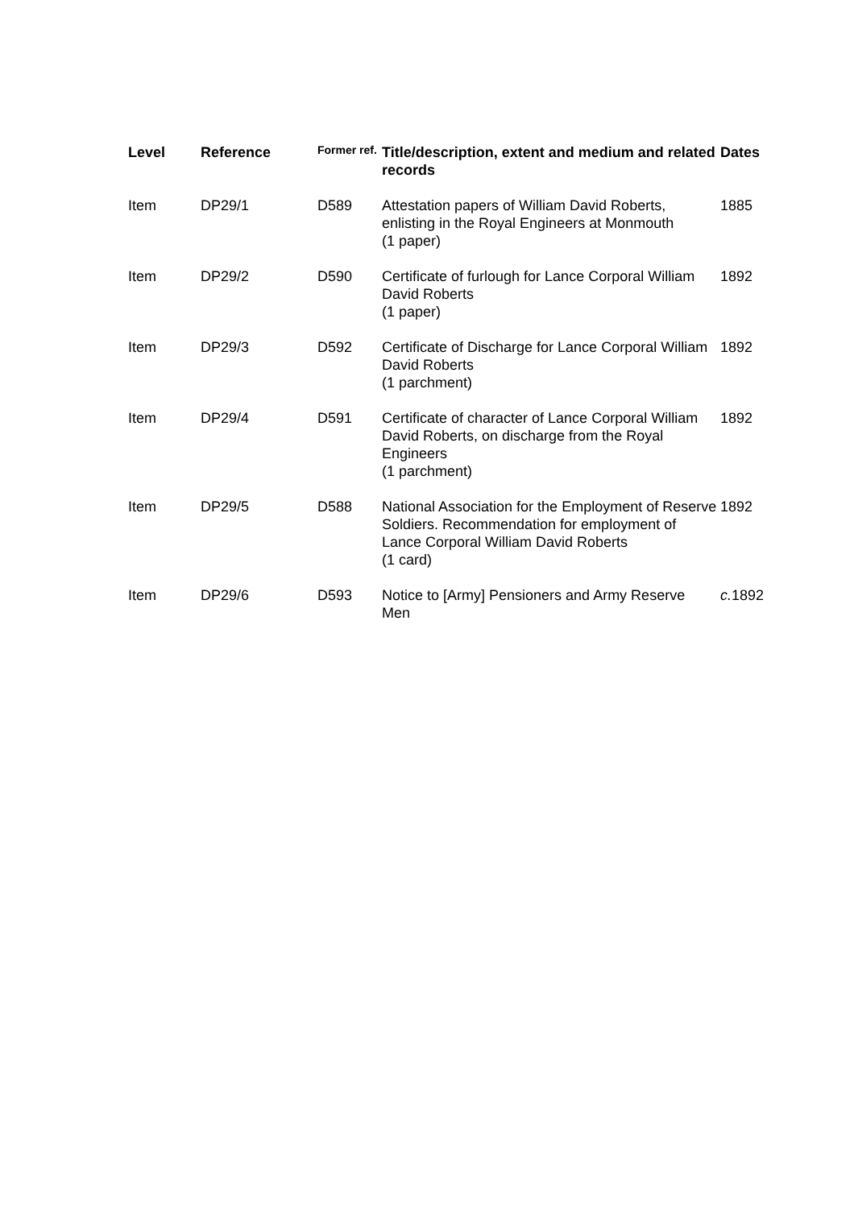| Level | Reference | Former ref. | Title/description, extent and medium and related records | Dates |
| --- | --- | --- | --- | --- |
| Item | DP29/1 | D589 | Attestation papers of William David Roberts, enlisting in the Royal Engineers at Monmouth (1 paper) | 1885 |
| Item | DP29/2 | D590 | Certificate of furlough for Lance Corporal William David Roberts (1 paper) | 1892 |
| Item | DP29/3 | D592 | Certificate of Discharge for Lance Corporal William David Roberts (1 parchment) | 1892 |
| Item | DP29/4 | D591 | Certificate of character of Lance Corporal William David Roberts, on discharge from the Royal Engineers (1 parchment) | 1892 |
| Item | DP29/5 | D588 | National Association for the Employment of Reserve Soldiers. Recommendation for employment of Lance Corporal William David Roberts (1 card) | 1892 |
| Item | DP29/6 | D593 | Notice to [Army] Pensioners and Army Reserve Men | c. 1892 |